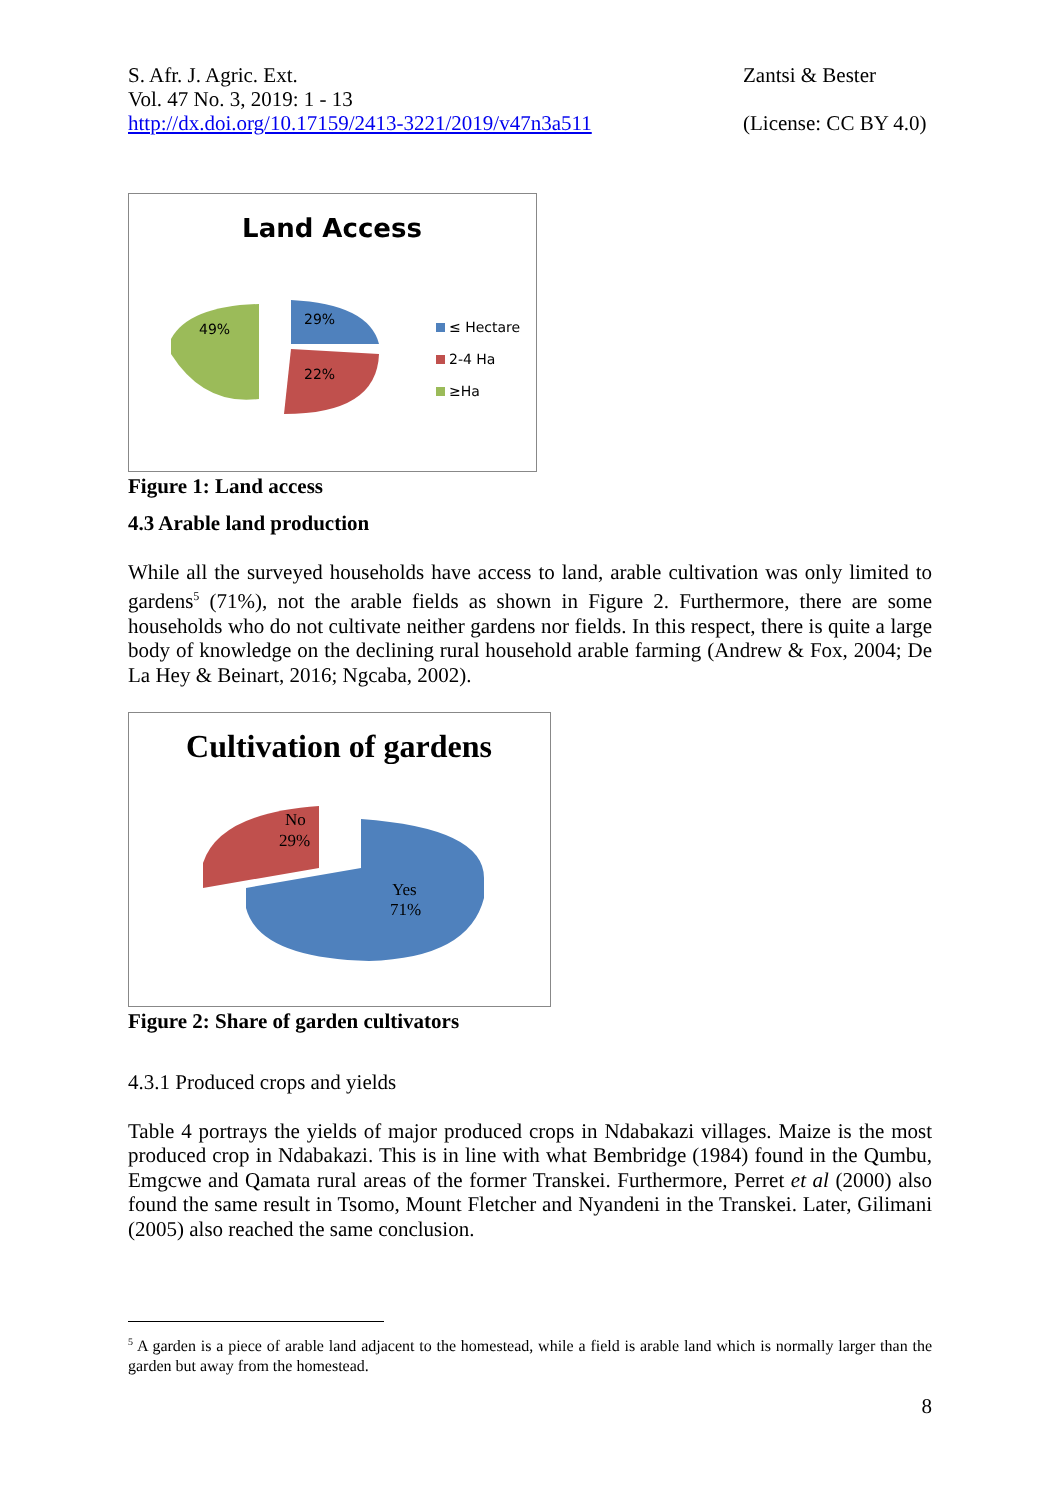S. Afr. J. Agric. Ext.
Vol. 47 No. 3, 2019: 1 - 13
http://dx.doi.org/10.17159/2413-3221/2019/v47n3a511
Zantsi & Bester
(License: CC BY 4.0)
Land Access
49%
29%
22%
≤ Hectare
2-4 Ha
≥Ha
Figure 1: Land access
4.3 Arable land production
While all the surveyed households have access to land, arable cultivation was only limited to gardens<sup>5</sup> (71%), not the arable fields as shown in Figure 2. Furthermore, there are some households who do not cultivate neither gardens nor fields. In this respect, there is quite a large body of knowledge on the declining rural household arable farming (Andrew & Fox, 2004; De La Hey & Beinart, 2016; Ngcaba, 2002).
Cultivation of gardens
No
29%
Yes
71%
Figure 2: Share of garden cultivators
4.3.1 Produced crops and yields
Table 4 portrays the yields of major produced crops in Ndabakazi villages. Maize is the most produced crop in Ndabakazi. This is in line with what Bembridge (1984) found in the Qumbu, Emgcwe and Qamata rural areas of the former Transkei. Furthermore, Perret et al (2000) also found the same result in Tsomo, Mount Fletcher and Nyandeni in the Transkei. Later, Gilimani (2005) also reached the same conclusion.
<sup>5</sup> A garden is a piece of arable land adjacent to the homestead, while a field is arable land which is normally larger than the garden but away from the homestead.
8